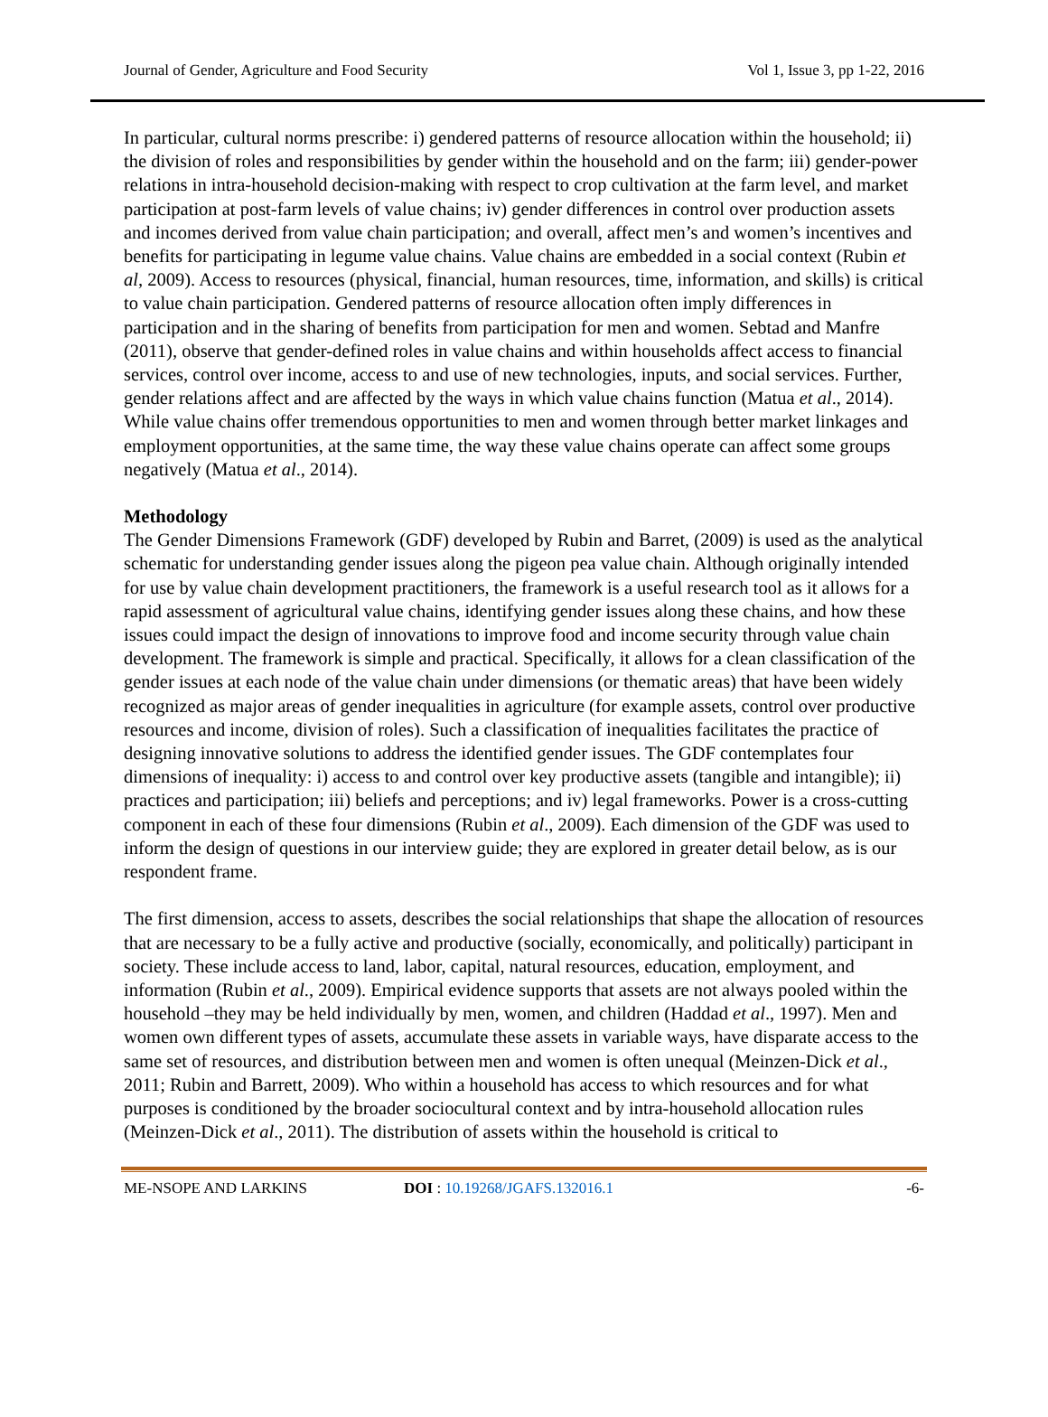Journal of Gender, Agriculture and Food Security Vol 1, Issue 3, pp 1-22, 2016
In particular, cultural norms prescribe: i) gendered patterns of resource allocation within the household; ii) the division of roles and responsibilities by gender within the household and on the farm; iii) gender-power relations in intra-household decision-making with respect to crop cultivation at the farm level, and market participation at post-farm levels of value chains; iv) gender differences in control over production assets and incomes derived from value chain participation; and overall, affect men’s and women’s incentives and benefits for participating in legume value chains. Value chains are embedded in a social context (Rubin et al, 2009). Access to resources (physical, financial, human resources, time, information, and skills) is critical to value chain participation. Gendered patterns of resource allocation often imply differences in participation and in the sharing of benefits from participation for men and women. Sebtad and Manfre (2011), observe that gender-defined roles in value chains and within households affect access to financial services, control over income, access to and use of new technologies, inputs, and social services. Further, gender relations affect and are affected by the ways in which value chains function (Matua et al., 2014). While value chains offer tremendous opportunities to men and women through better market linkages and employment opportunities, at the same time, the way these value chains operate can affect some groups negatively (Matua et al., 2014).
Methodology
The Gender Dimensions Framework (GDF) developed by Rubin and Barret, (2009) is used as the analytical schematic for understanding gender issues along the pigeon pea value chain. Although originally intended for use by value chain development practitioners, the framework is a useful research tool as it allows for a rapid assessment of agricultural value chains, identifying gender issues along these chains, and how these issues could impact the design of innovations to improve food and income security through value chain development. The framework is simple and practical. Specifically, it allows for a clean classification of the gender issues at each node of the value chain under dimensions (or thematic areas) that have been widely recognized as major areas of gender inequalities in agriculture (for example assets, control over productive resources and income, division of roles). Such a classification of inequalities facilitates the practice of designing innovative solutions to address the identified gender issues. The GDF contemplates four dimensions of inequality: i) access to and control over key productive assets (tangible and intangible); ii) practices and participation; iii) beliefs and perceptions; and iv) legal frameworks. Power is a cross-cutting component in each of these four dimensions (Rubin et al., 2009). Each dimension of the GDF was used to inform the design of questions in our interview guide; they are explored in greater detail below, as is our respondent frame.
The first dimension, access to assets, describes the social relationships that shape the allocation of resources that are necessary to be a fully active and productive (socially, economically, and politically) participant in society. These include access to land, labor, capital, natural resources, education, employment, and information (Rubin et al., 2009). Empirical evidence supports that assets are not always pooled within the household –they may be held individually by men, women, and children (Haddad et al., 1997). Men and women own different types of assets, accumulate these assets in variable ways, have disparate access to the same set of resources, and distribution between men and women is often unequal (Meinzen-Dick et al., 2011; Rubin and Barrett, 2009). Who within a household has access to which resources and for what purposes is conditioned by the broader sociocultural context and by intra-household allocation rules (Meinzen-Dick et al., 2011). The distribution of assets within the household is critical to
ME-NSOPE AND LARKINS DOI : 10.19268/JGAFS.132016.1 -6-